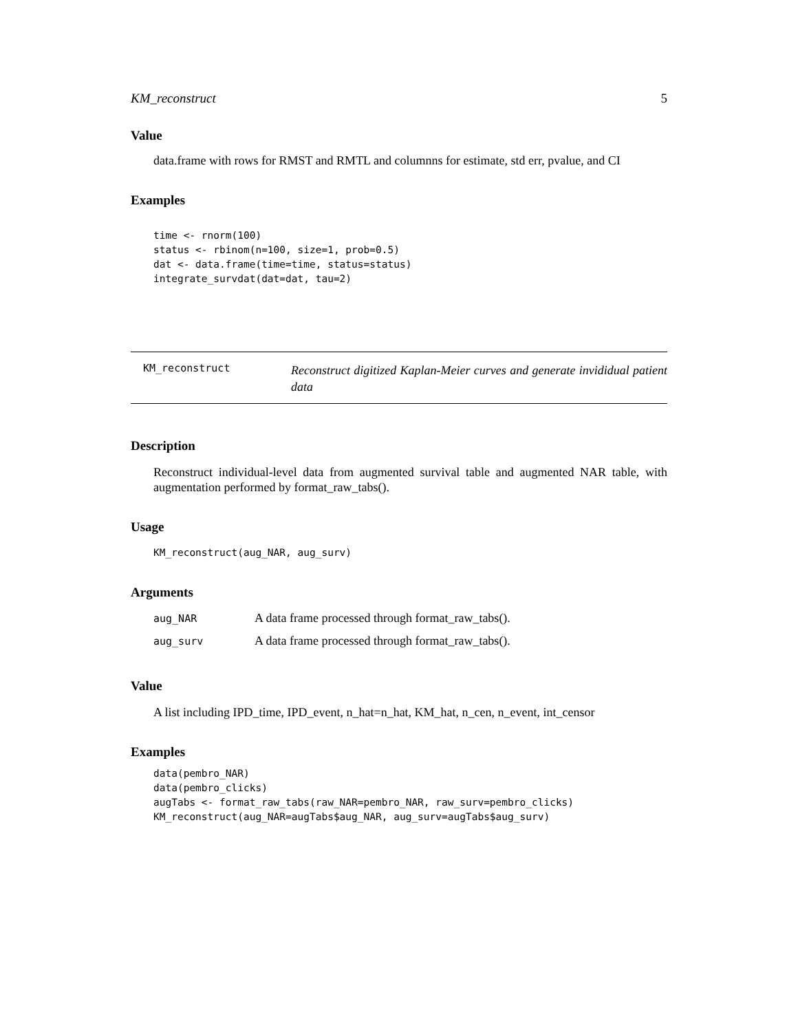KM_reconstruct 5
Value
data.frame with rows for RMST and RMTL and columnns for estimate, std err, pvalue, and CI
Examples
time <- rnorm(100)
status <- rbinom(n=100, size=1, prob=0.5)
dat <- data.frame(time=time, status=status)
integrate_survdat(dat=dat, tau=2)
KM_reconstruct
Reconstruct digitized Kaplan-Meier curves and generate invididual patient data
Description
Reconstruct individual-level data from augmented survival table and augmented NAR table, with augmentation performed by format_raw_tabs().
Usage
KM_reconstruct(aug_NAR, aug_surv)
Arguments
| aug_NAR | A data frame processed through format_raw_tabs(). |
| aug_surv | A data frame processed through format_raw_tabs(). |
Value
A list including IPD_time, IPD_event, n_hat=n_hat, KM_hat, n_cen, n_event, int_censor
Examples
data(pembro_NAR)
data(pembro_clicks)
augTabs <- format_raw_tabs(raw_NAR=pembro_NAR, raw_surv=pembro_clicks)
KM_reconstruct(aug_NAR=augTabs$aug_NAR, aug_surv=augTabs$aug_surv)